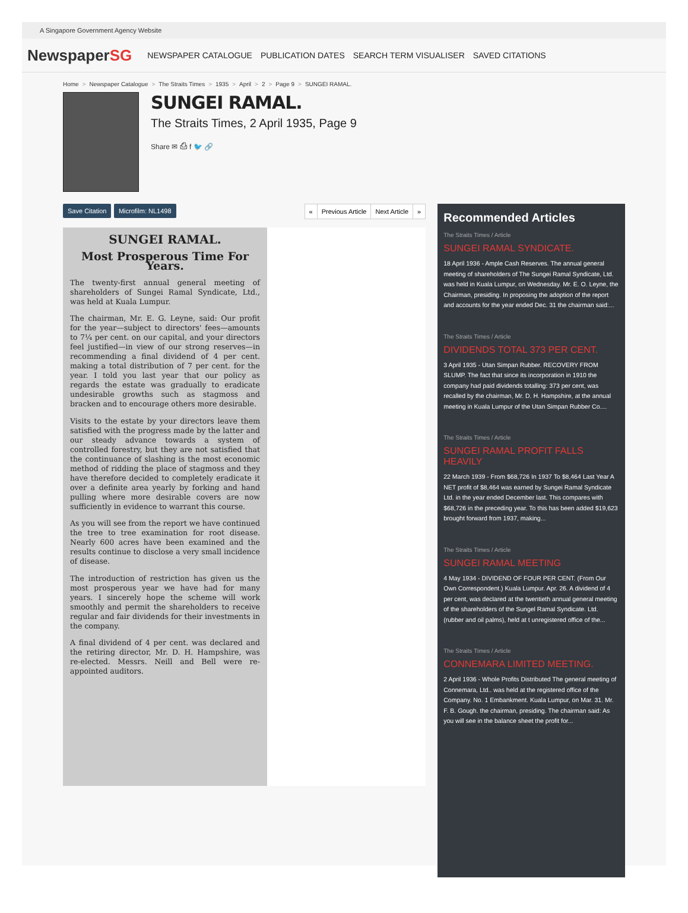A Singapore Government Agency Website
NewspaperSG
NEWSPAPER CATALOGUE PUBLICATION DATES SEARCH TERM VISUALISER SAVED CITATIONS
Home > Newspaper Catalogue > The Straits Times > 1935 > April > 2 > Page 9 > SUNGEI RAMAL.
SUNGEI RAMAL.
The Straits Times, 2 April 1935, Page 9
Share ✉ ⎙ f 🐦 🔗
Save Citation Microfilm: NL1498
« Previous Article Next Article »
SUNGEI RAMAL.
Most Prosperous Time For Years.
The twenty-first annual general meeting of shareholders of Sungei Ramal Syndicate, Ltd., was held at Kuala Lumpur.
The chairman, Mr. E. G. Leyne, said: Our profit for the year—subject to directors' fees—amounts to 7¼ per cent. on our capital, and your directors feel justified—in view of our strong reserves—in recommending a final dividend of 4 per cent. making a total distribution of 7 per cent. for the year. I told you last year that our policy as regards the estate was gradually to eradicate undesirable growths such as stagmoss and bracken and to encourage others more desirable.
Visits to the estate by your directors leave them satisfied with the progress made by the latter and our steady advance towards a system of controlled forestry, but they are not satisfied that the continuance of slashing is the most economic method of ridding the place of stagmoss and they have therefore decided to completely eradicate it over a definite area yearly by forking and hand pulling where more desirable covers are now sufficiently in evidence to warrant this course.
As you will see from the report we have continued the tree to tree examination for root disease. Nearly 600 acres have been examined and the results continue to disclose a very small incidence of disease.
The introduction of restriction has given us the most prosperous year we have had for many years. I sincerely hope the scheme will work smoothly and permit the shareholders to receive regular and fair dividends for their investments in the company.
A final dividend of 4 per cent. was declared and the retiring director, Mr. D. H. Hampshire, was re-elected. Messrs. Neill and Bell were re-appointed auditors.
Recommended Articles
The Straits Times / Article
SUNGEI RAMAL SYNDICATE.
18 April 1936 - Ample Cash Reserves. The annual general meeting of shareholders of The Sungei Ramal Syndicate, Ltd. was held in Kuala Lumpur, on Wednesday. Mr. E. O. Leyne, the Chairman, presiding. In proposing the adoption of the report and accounts for the year ended Dec. 31 the chairman said:...
The Straits Times / Article
DIVIDENDS TOTAL 373 PER CENT.
3 April 1935 - Utan Simpan Rubber. RECOVERY FROM SLUMP. The fact that since its incorporation in 1910 the company had paid dividends totalling: 373 per cent, was recalled by the chairman, Mr. D. H. Hampshire, at the annual meeting in Kuala Lumpur of the Utan Simpan Rubber Co....
The Straits Times / Article
SUNGEI RAMAL PROFIT FALLS HEAVILY
22 March 1939 - From $68,726 In 1937 To $8,464 Last Year A NET profit of $8,464 was earned by Sungei Ramal Syndicate Ltd. in the year ended December last. This compares with $68,726 in the preceding year. To this has been added $19,623 brought forward from 1937, making...
The Straits Times / Article
SUNGEI RAMAL MEETING
4 May 1934 - DIVIDEND OF FOUR PER CENT. (From Our Own Correspondent.) Kuala Lumpur. Apr. 26. A dividend of 4 per cent, was declared at the twentieth annual general meeting of the shareholders of the Sungel Ramal Syndicate. Ltd. (rubber and oil palms), held at t unregistered office of the...
The Straits Times / Article
CONNEMARA LIMITED MEETING.
2 April 1936 - Whole Profits Distributed The general meeting of Connemara, Ltd.. was held at the registered office of the Company. No. 1 Embankment. Kuala Lumpur, on Mar. 31. Mr. F. B. Gough. the chairman, presiding. The chairman said: As you will see in the balance sheet the profit for...